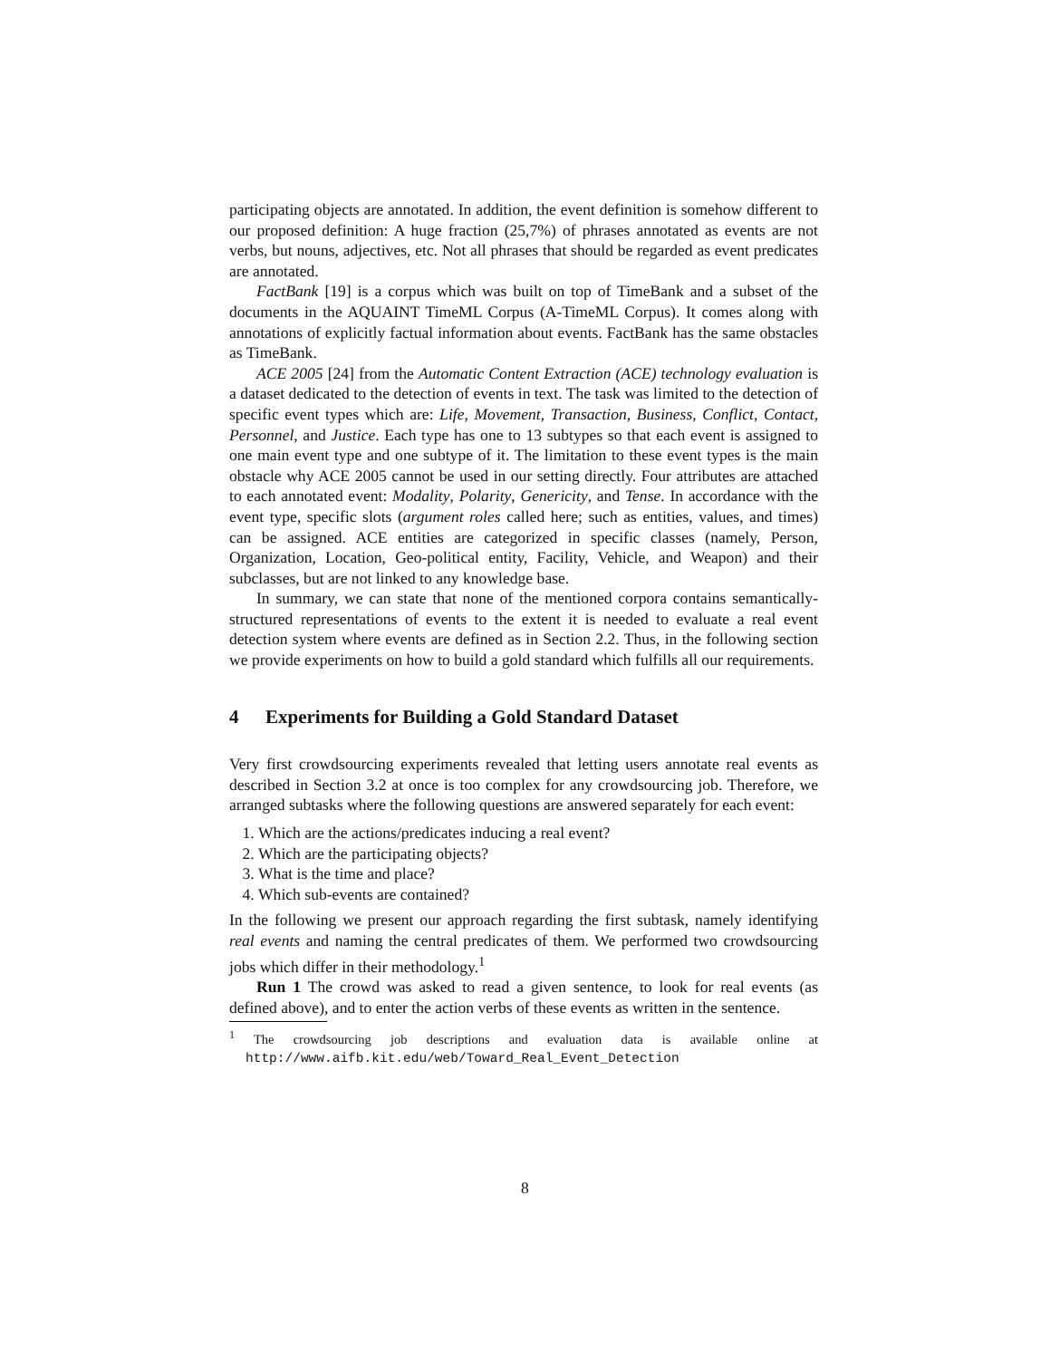participating objects are annotated. In addition, the event definition is somehow different to our proposed definition: A huge fraction (25,7%) of phrases annotated as events are not verbs, but nouns, adjectives, etc. Not all phrases that should be regarded as event predicates are annotated.
FactBank [19] is a corpus which was built on top of TimeBank and a subset of the documents in the AQUAINT TimeML Corpus (A-TimeML Corpus). It comes along with annotations of explicitly factual information about events. FactBank has the same obstacles as TimeBank.
ACE 2005 [24] from the Automatic Content Extraction (ACE) technology evaluation is a dataset dedicated to the detection of events in text. The task was limited to the detection of specific event types which are: Life, Movement, Transaction, Business, Conflict, Contact, Personnel, and Justice. Each type has one to 13 subtypes so that each event is assigned to one main event type and one subtype of it. The limitation to these event types is the main obstacle why ACE 2005 cannot be used in our setting directly. Four attributes are attached to each annotated event: Modality, Polarity, Genericity, and Tense. In accordance with the event type, specific slots (argument roles called here; such as entities, values, and times) can be assigned. ACE entities are categorized in specific classes (namely, Person, Organization, Location, Geo-political entity, Facility, Vehicle, and Weapon) and their subclasses, but are not linked to any knowledge base.
In summary, we can state that none of the mentioned corpora contains semantically-structured representations of events to the extent it is needed to evaluate a real event detection system where events are defined as in Section 2.2. Thus, in the following section we provide experiments on how to build a gold standard which fulfills all our requirements.
4 Experiments for Building a Gold Standard Dataset
Very first crowdsourcing experiments revealed that letting users annotate real events as described in Section 3.2 at once is too complex for any crowdsourcing job. Therefore, we arranged subtasks where the following questions are answered separately for each event:
1. Which are the actions/predicates inducing a real event?
2. Which are the participating objects?
3. What is the time and place?
4. Which sub-events are contained?
In the following we present our approach regarding the first subtask, namely identifying real events and naming the central predicates of them. We performed two crowdsourcing jobs which differ in their methodology.<sup>1</sup>
Run 1 The crowd was asked to read a given sentence, to look for real events (as defined above), and to enter the action verbs of these events as written in the sentence.
<sup>1</sup> The crowdsourcing job descriptions and evaluation data is available online at http://www.aifb.kit.edu/web/Toward_Real_Event_Detection
8